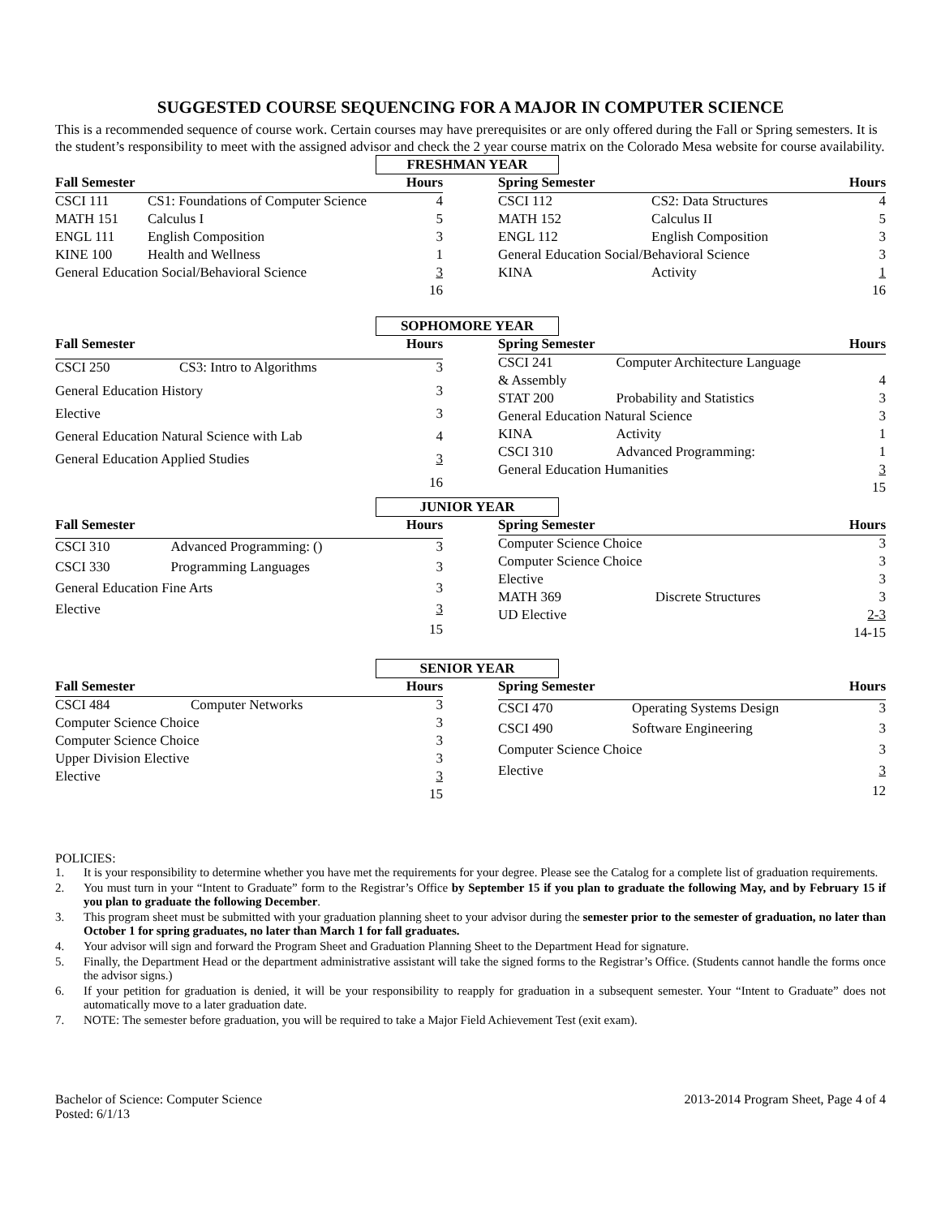SUGGESTED COURSE SEQUENCING FOR A MAJOR IN COMPUTER SCIENCE
This is a recommended sequence of course work. Certain courses may have prerequisites or are only offered during the Fall or Spring semesters. It is the student’s responsibility to meet with the assigned advisor and check the 2 year course matrix on the Colorado Mesa website for course availability.
FRESHMAN YEAR
| Fall Semester | | Hours |
| --- | --- | --- |
| CSCI 111 | CS1: Foundations of Computer Science | 4 |
| MATH 151 | Calculus I | 5 |
| ENGL 111 | English Composition | 3 |
| KINE 100 | Health and Wellness | 1 |
| General Education Social/Behavioral Science | | 3 |
| | | 16 |
| Spring Semester | | Hours |
| --- | --- | --- |
| CSCI 112 | CS2: Data Structures | 4 |
| MATH 152 | Calculus II | 5 |
| ENGL 112 | English Composition | 3 |
| General Education Social/Behavioral Science | | 3 |
| KINA | Activity | 1 |
| | | 16 |
SOPHOMORE YEAR
| Fall Semester | | Hours |
| --- | --- | --- |
| CSCI 250 | CS3: Intro to Algorithms | 3 |
| General Education History | | 3 |
| Elective | | 3 |
| General Education Natural Science with Lab | | 4 |
| General Education Applied Studies | | 3 |
| | | 16 |
| Spring Semester | | Hours |
| --- | --- | --- |
| CSCI 241 | Computer Architecture Language | |
| & Assembly | | 4 |
| STAT 200 | Probability and Statistics | 3 |
| General Education Natural Science | | 3 |
| KINA | Activity | 1 |
| CSCI 310 | Advanced Programming: | 1 |
| General Education Humanities | | 3 |
| | | 15 |
JUNIOR YEAR
| Fall Semester | | Hours |
| --- | --- | --- |
| CSCI 310 | Advanced Programming: () | 3 |
| CSCI 330 | Programming Languages | 3 |
| General Education Fine Arts | | 3 |
| Elective | | 3 |
| | | 15 |
| Spring Semester | | Hours |
| --- | --- | --- |
| Computer Science Choice | | 3 |
| Computer Science Choice | | 3 |
| Elective | | 3 |
| MATH 369 | Discrete Structures | 3 |
| UD Elective | | 2-3 |
| | | 14-15 |
SENIOR YEAR
| Fall Semester | | Hours |
| --- | --- | --- |
| CSCI 484 | Computer Networks | 3 |
| Computer Science Choice | | 3 |
| Computer Science Choice | | 3 |
| Upper Division Elective | | 3 |
| Elective | | 3 |
| | | 15 |
| Spring Semester | | Hours |
| --- | --- | --- |
| CSCI 470 | Operating Systems Design | 3 |
| CSCI 490 | Software Engineering | 3 |
| Computer Science Choice | | 3 |
| Elective | | 3 |
| | | 12 |
POLICIES:
1. It is your responsibility to determine whether you have met the requirements for your degree. Please see the Catalog for a complete list of graduation requirements.
2. You must turn in your “Intent to Graduate” form to the Registrar’s Office by September 15 if you plan to graduate the following May, and by February 15 if you plan to graduate the following December.
3. This program sheet must be submitted with your graduation planning sheet to your advisor during the semester prior to the semester of graduation, no later than October 1 for spring graduates, no later than March 1 for fall graduates.
4. Your advisor will sign and forward the Program Sheet and Graduation Planning Sheet to the Department Head for signature.
5. Finally, the Department Head or the department administrative assistant will take the signed forms to the Registrar’s Office. (Students cannot handle the forms once the advisor signs.)
6. If your petition for graduation is denied, it will be your responsibility to reapply for graduation in a subsequent semester. Your “Intent to Graduate” does not automatically move to a later graduation date.
7. NOTE: The semester before graduation, you will be required to take a Major Field Achievement Test (exit exam).
Bachelor of Science: Computer Science
Posted: 6/1/13
2013-2014 Program Sheet, Page 4 of 4